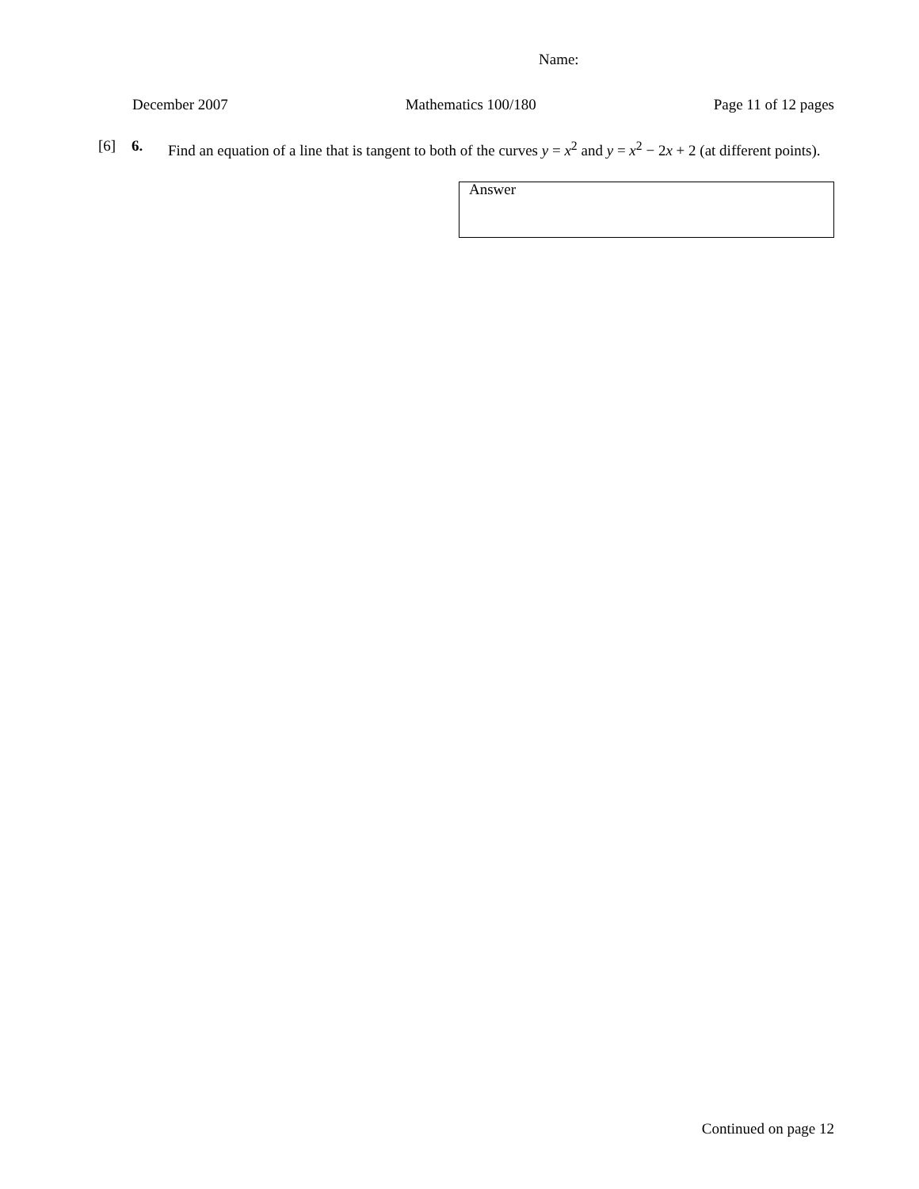Name:
December 2007 Mathematics 100/180 Page 11 of 12 pages
[6] 6. Find an equation of a line that is tangent to both of the curves y = x<sup>2</sup> and y = x<sup>2</sup> − 2x + 2 (at different points).
Answer
Continued on page 12